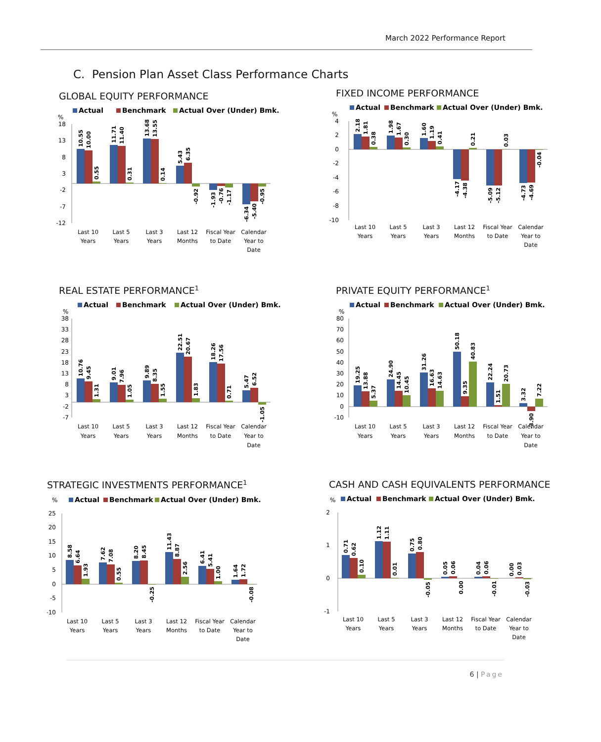March 2022 Performance Report
C. Pension Plan Asset Class Performance Charts
GLOBAL EQUITY PERFORMANCE
Actual
Benchmark
Actual Over (Under) Bmk.
%
18
13
8
3
-2
-7
-12
10.55
10.00
0.55
11.71
11.40
0.31
13.68
13.55
0.14
5.43
6.35
-0.92
-1.93
-0.76
-1.17
-6.34
-5.40
-0.95
Last 10
Years
Last 5
Years
Last 3
Years
Last 12
Months
Fiscal Year
to Date
Calendar
Year to
Date
FIXED INCOME PERFORMANCE
Actual
Benchmark
Actual Over (Under) Bmk.
%
4
2
0
-2
-4
-6
-8
-10
2.18
1.81
0.38
1.98
1.67
0.30
1.60
1.19
0.41
-4.17
-4.38
0.21
-5.09
-5.12
0.03
-4.73
-4.69
-0.04
Last 10
Years
Last 5
Years
Last 3
Years
Last 12
Months
Fiscal Year
to Date
Calendar
Year to
Date
REAL ESTATE PERFORMANCE<sup>1</sup>
Actual
Benchmark
Actual Over (Under) Bmk.
%
38
33
28
23
18
13
8
3
-2
-7
10.76
9.45
1.31
9.01
7.96
1.05
9.89
8.35
1.55
22.51
20.67
1.83
18.26
17.56
0.71
5.47
6.52
-1.05
Last 10
Years
Last 5
Years
Last 3
Years
Last 12
Months
Fiscal Year
to Date
Calendar
Year to
Date
PRIVATE EQUITY PERFORMANCE<sup>1</sup>
Actual
Benchmark
Actual Over (Under) Bmk.
%
80
70
60
50
40
30
20
10
0
-10
19.25
13.88
5.37
24.90
14.45
10.45
31.26
16.63
14.63
50.18
9.35
40.83
22.24
1.51
20.73
3.32
-3.90
7.22
Last 10
Years
Last 5
Years
Last 3
Years
Last 12
Months
Fiscal Year
to Date
Calendar
Year to
Date
STRATEGIC INVESTMENTS PERFORMANCE<sup>1</sup>
%
Actual
Benchmark
Actual Over (Under) Bmk.
25
20
15
10
5
0
-5
-10
8.58
6.64
1.93
7.62
7.08
0.55
8.20
8.45
-0.25
11.43
8.87
2.56
6.41
5.41
1.00
1.64
1.72
-0.08
Last 10
Years
Last 5
Years
Last 3
Years
Last 12
Months
Fiscal Year
to Date
Calendar
Year to
Date
CASH AND CASH EQUIVALENTS PERFORMANCE
%
Actual
Benchmark
Actual Over (Under) Bmk.
2
1
0
-1
0.71
0.62
0.10
1.12
1.11
0.01
0.75
0.80
-0.05
0.05
0.06
0.00
0.04
0.06
-0.01
0.00
0.03
-0.03
Last 10
Years
Last 5
Years
Last 3
Years
Last 12
Months
Fiscal Year
to Date
Calendar
Year to
Date
6 | Page